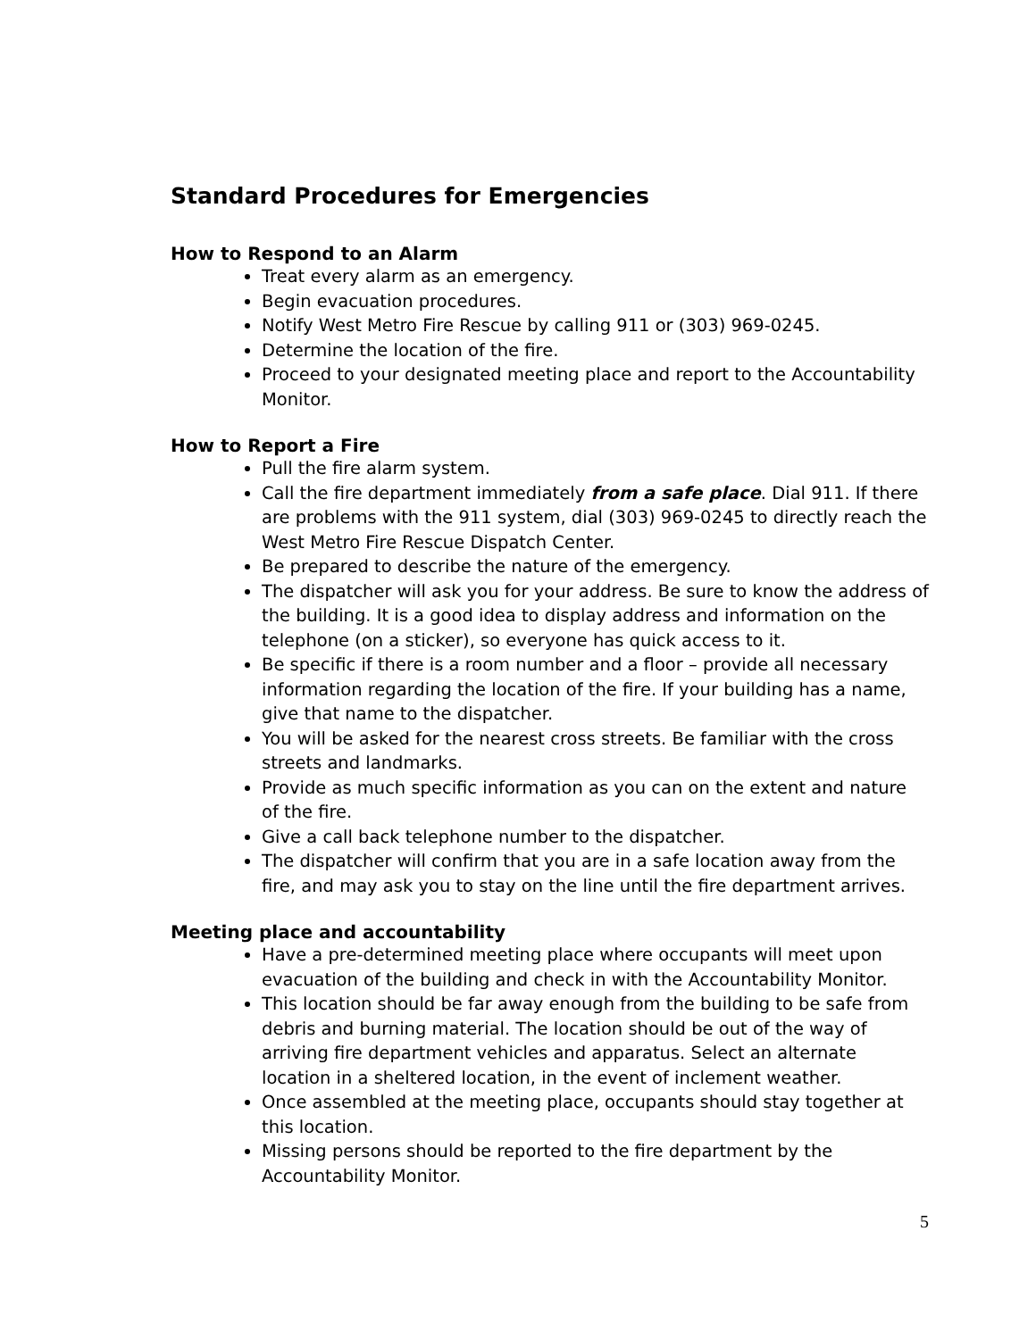Standard Procedures for Emergencies
How to Respond to an Alarm
Treat every alarm as an emergency.
Begin evacuation procedures.
Notify West Metro Fire Rescue by calling 911 or (303) 969-0245.
Determine the location of the fire.
Proceed to your designated meeting place and report to the Accountability Monitor.
How to Report a Fire
Pull the fire alarm system.
Call the fire department immediately from a safe place. Dial 911. If there are problems with the 911 system, dial (303) 969-0245 to directly reach the West Metro Fire Rescue Dispatch Center.
Be prepared to describe the nature of the emergency.
The dispatcher will ask you for your address. Be sure to know the address of the building. It is a good idea to display address and information on the telephone (on a sticker), so everyone has quick access to it.
Be specific if there is a room number and a floor – provide all necessary information regarding the location of the fire. If your building has a name, give that name to the dispatcher.
You will be asked for the nearest cross streets. Be familiar with the cross streets and landmarks.
Provide as much specific information as you can on the extent and nature of the fire.
Give a call back telephone number to the dispatcher.
The dispatcher will confirm that you are in a safe location away from the fire, and may ask you to stay on the line until the fire department arrives.
Meeting place and accountability
Have a pre-determined meeting place where occupants will meet upon evacuation of the building and check in with the Accountability Monitor.
This location should be far away enough from the building to be safe from debris and burning material. The location should be out of the way of arriving fire department vehicles and apparatus. Select an alternate location in a sheltered location, in the event of inclement weather.
Once assembled at the meeting place, occupants should stay together at this location.
Missing persons should be reported to the fire department by the Accountability Monitor.
5